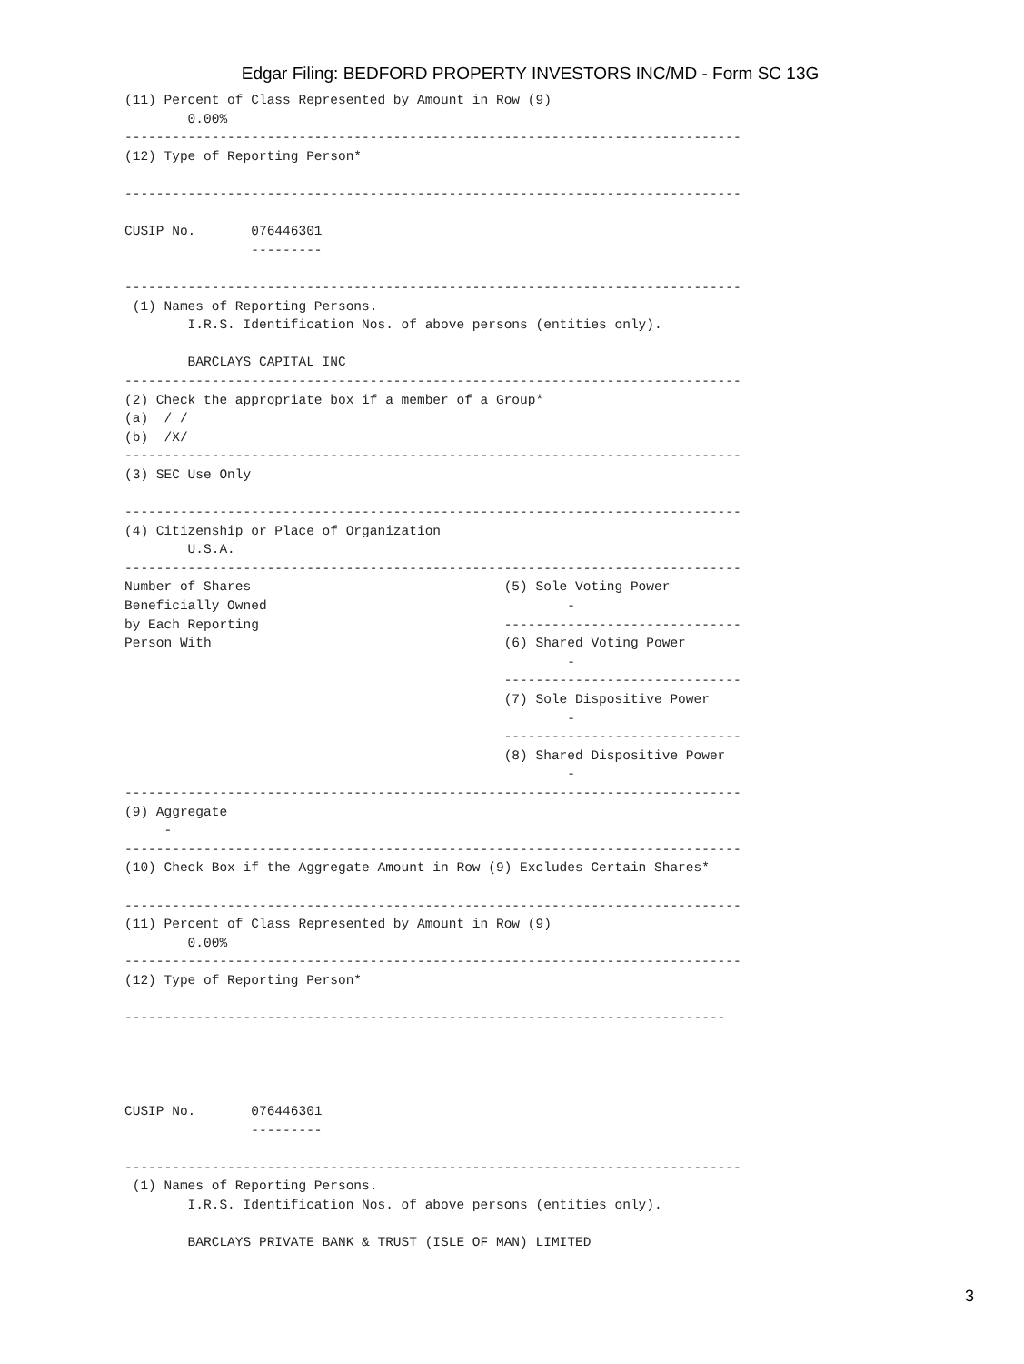Edgar Filing: BEDFORD PROPERTY INVESTORS INC/MD - Form SC 13G
(11) Percent of Class Represented by Amount in Row (9)
        0.00%
------------------------------------------------------------------------------
(12) Type of Reporting Person*

------------------------------------------------------------------------------

CUSIP No.       076446301
                ---------

------------------------------------------------------------------------------
 (1) Names of Reporting Persons.
        I.R.S. Identification Nos. of above persons (entities only).

        BARCLAYS CAPITAL INC
------------------------------------------------------------------------------
(2) Check the appropriate box if a member of a Group*
(a)  / /
(b)  /X/
------------------------------------------------------------------------------
(3) SEC Use Only

------------------------------------------------------------------------------
(4) Citizenship or Place of Organization
        U.S.A.
------------------------------------------------------------------------------
Number of Shares                                (5) Sole Voting Power
Beneficially Owned                                      -
by Each Reporting                               ------------------------------
Person With                                     (6) Shared Voting Power
                                                        -
                                                ------------------------------
                                                (7) Sole Dispositive Power
                                                        -
                                                ------------------------------
                                                (8) Shared Dispositive Power
                                                        -
------------------------------------------------------------------------------
(9) Aggregate
     -
------------------------------------------------------------------------------
(10) Check Box if the Aggregate Amount in Row (9) Excludes Certain Shares*

------------------------------------------------------------------------------
(11) Percent of Class Represented by Amount in Row (9)
        0.00%
------------------------------------------------------------------------------
(12) Type of Reporting Person*

----------------------------------------------------------------------------




CUSIP No.       076446301
                ---------

------------------------------------------------------------------------------
 (1) Names of Reporting Persons.
        I.R.S. Identification Nos. of above persons (entities only).

        BARCLAYS PRIVATE BANK & TRUST (ISLE OF MAN) LIMITED
3